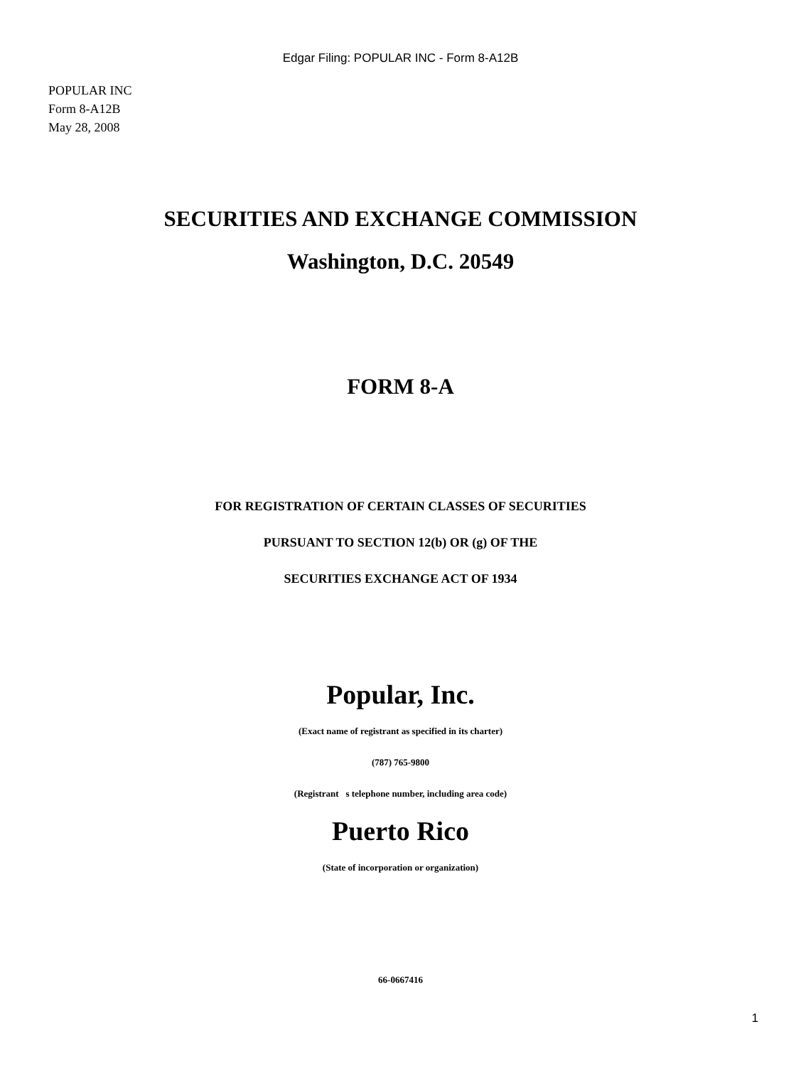Edgar Filing: POPULAR INC - Form 8-A12B
POPULAR INC
Form 8-A12B
May 28, 2008
SECURITIES AND EXCHANGE COMMISSION
Washington, D.C. 20549
FORM 8-A
FOR REGISTRATION OF CERTAIN CLASSES OF SECURITIES
PURSUANT TO SECTION 12(b) OR (g) OF THE
SECURITIES EXCHANGE ACT OF 1934
Popular, Inc.
(Exact name of registrant as specified in its charter)
(787) 765-9800
(Registrant s telephone number, including area code)
Puerto Rico
(State of incorporation or organization)
66-0667416
1